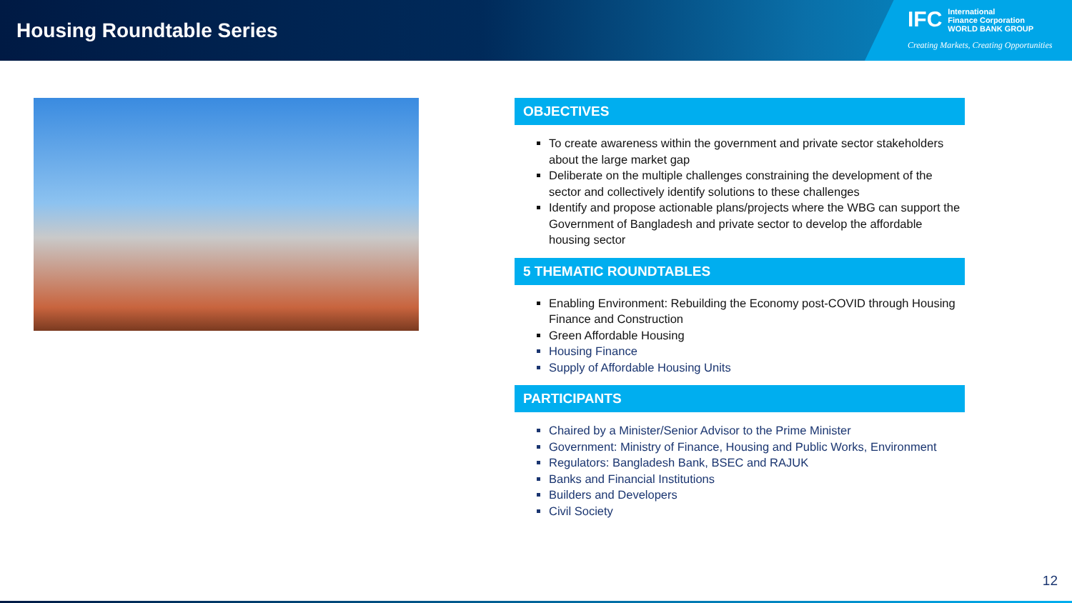Housing Roundtable Series
IFC International
Finance Corporation
WORLD BANK GROUP
Creating Markets, Creating Opportunities
OBJECTIVES
To create awareness within the government and private sector stakeholders about the large market gap
Deliberate on the multiple challenges constraining the development of the sector and collectively identify solutions to these challenges
Identify and propose actionable plans/projects where the WBG can support the Government of Bangladesh and private sector to develop the affordable housing sector
5 THEMATIC ROUNDTABLES
Enabling Environment: Rebuilding the Economy post-COVID through Housing Finance and Construction
Green Affordable Housing
Housing Finance
Supply of Affordable Housing Units
PARTICIPANTS
Chaired by a Minister/Senior Advisor to the Prime Minister
Government: Ministry of Finance, Housing and Public Works, Environment
Regulators: Bangladesh Bank, BSEC and RAJUK
Banks and Financial Institutions
Builders and Developers
Civil Society
12